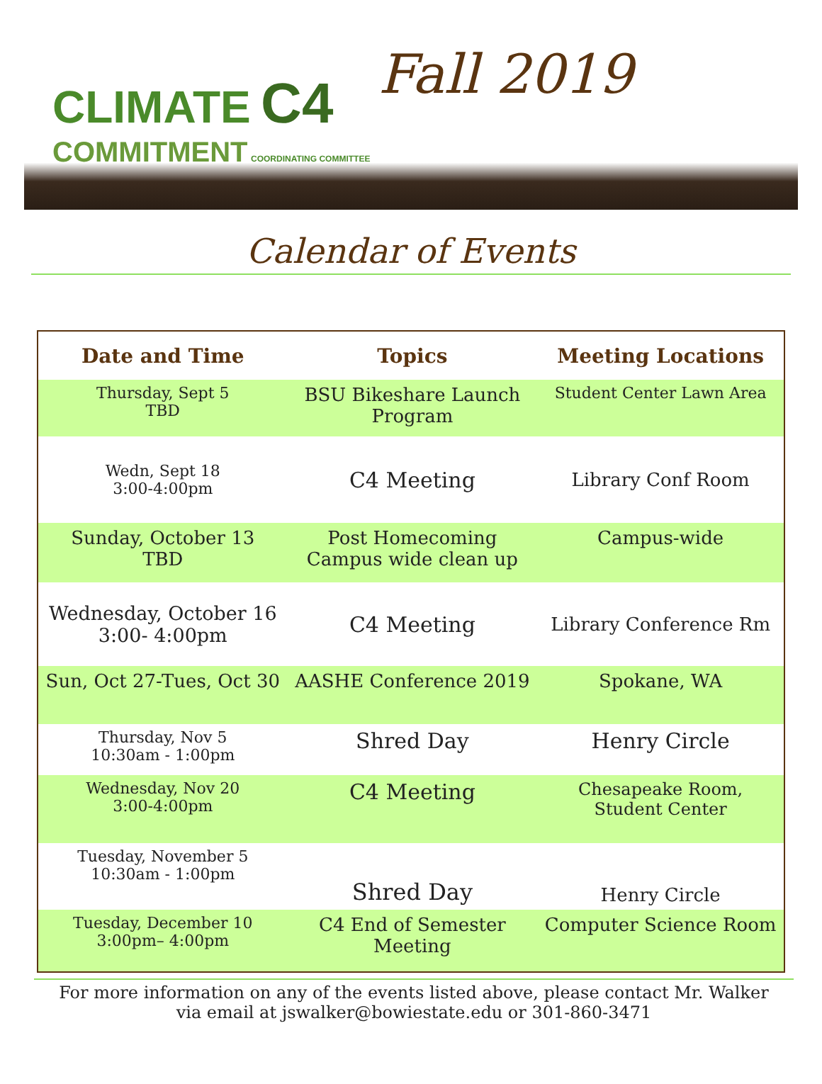CLIMATE C4
COMMITMENT COORDINATING COMMITTEE
Fall 2019
Calendar of Events
| Date and Time | Topics | Meeting Locations |
| --- | --- | --- |
| Thursday, Sept 5 TBD | BSU Bikeshare Launch Program | Student Center Lawn Area |
| Wedn, Sept 18 3:00-4:00pm | C4 Meeting | Library Conf Room |
| Sunday, October 13 TBD | Post Homecoming Campus wide clean up | Campus-wide |
| Wednesday, October 16 3:00- 4:00pm | C4 Meeting | Library Conference Rm |
| Sun, Oct 27-Tues, Oct 30 | AASHE Conference 2019 | Spokane, WA |
| Thursday, Nov 5 10:30am - 1:00pm | Shred Day | Henry Circle |
| Wednesday, Nov 20 3:00-4:00pm | C4 Meeting | Chesapeake Room, Student Center |
| Tuesday, November 5 10:30am - 1:00pm | Shred Day | Henry Circle |
| Tuesday, December 10 3:00pm– 4:00pm | C4 End of Semester Meeting | Computer Science Room |
For more information on any of the events listed above, please contact Mr. Walker
via email at jswalker@bowiestate.edu or 301-860-3471